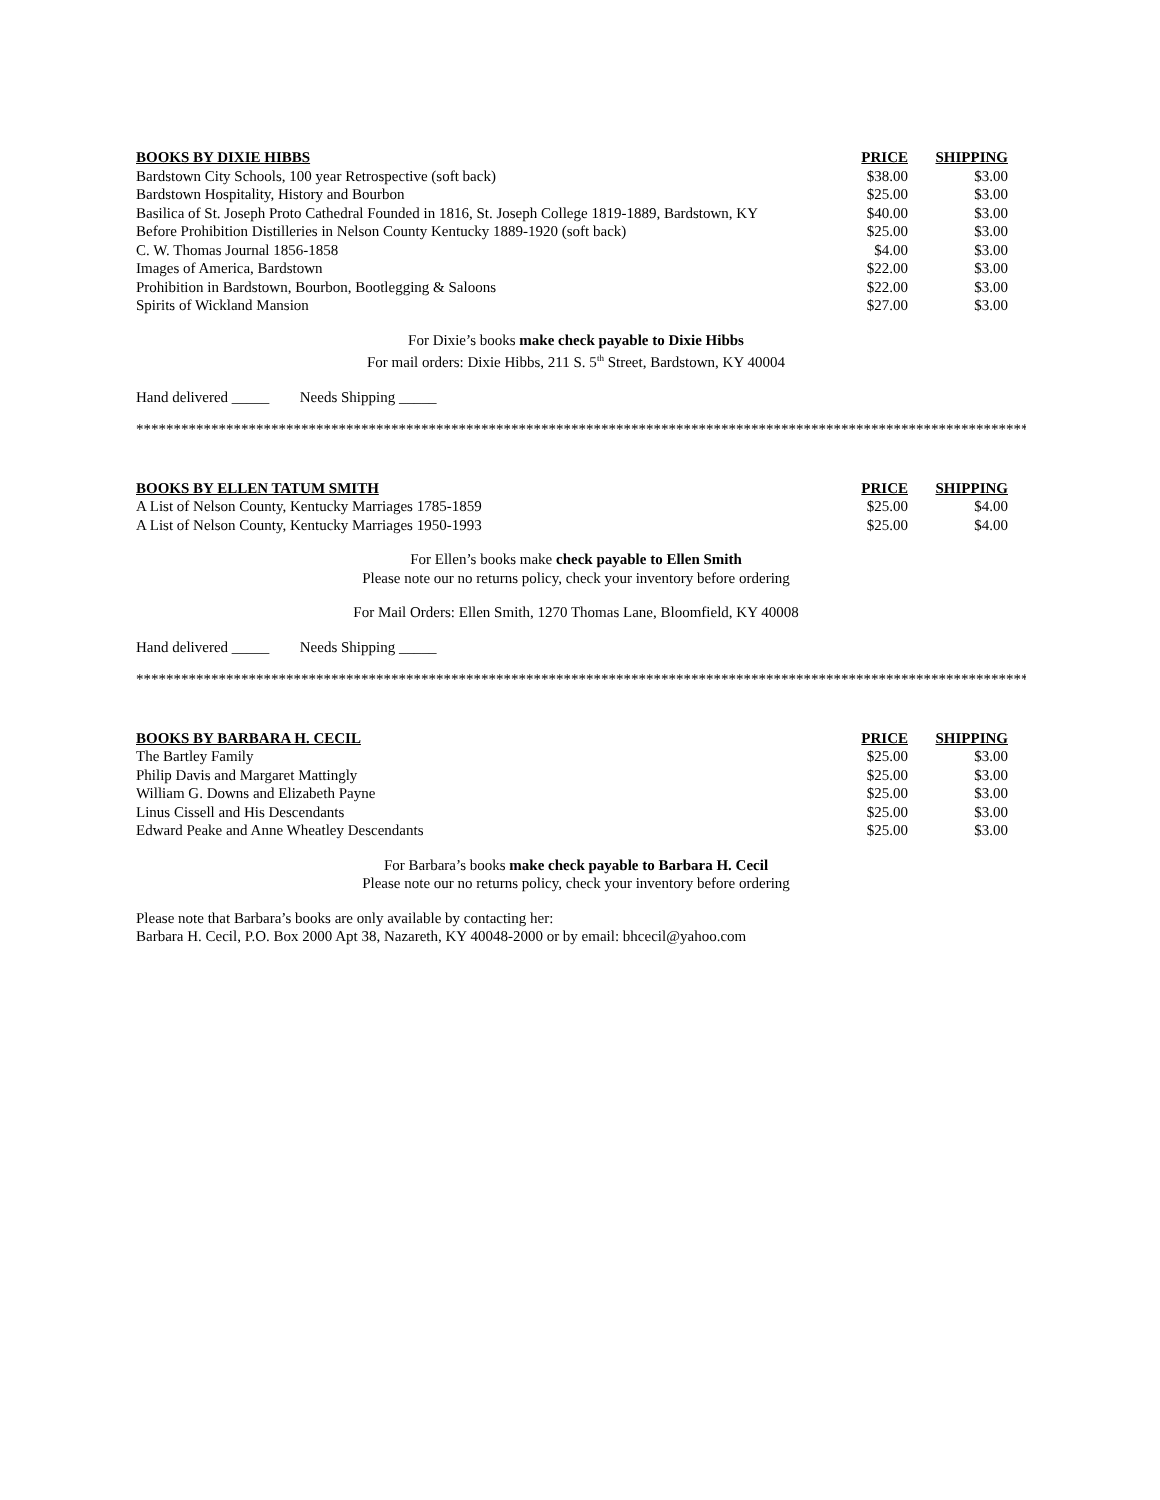| BOOKS BY DIXIE HIBBS | PRICE | SHIPPING |
| --- | --- | --- |
| Bardstown City Schools, 100 year Retrospective (soft back) | $38.00 | $3.00 |
| Bardstown Hospitality, History and Bourbon | $25.00 | $3.00 |
| Basilica of St. Joseph Proto Cathedral Founded in 1816, St. Joseph College 1819-1889, Bardstown, KY | $40.00 | $3.00 |
| Before Prohibition Distilleries in Nelson County Kentucky 1889-1920 (soft back) | $25.00 | $3.00 |
| C. W. Thomas Journal 1856-1858 | $4.00 | $3.00 |
| Images of America, Bardstown | $22.00 | $3.00 |
| Prohibition in Bardstown, Bourbon, Bootlegging & Saloons | $22.00 | $3.00 |
| Spirits of Wickland Mansion | $27.00 | $3.00 |
For Dixie’s books make check payable to Dixie Hibbs
For mail orders: Dixie Hibbs, 211 S. 5<sup>th</sup> Street, Bardstown, KY 40004
Hand delivered _____ Needs Shipping _____
**************************************************************************************************************************
| BOOKS BY ELLEN TATUM SMITH | PRICE | SHIPPING |
| --- | --- | --- |
| A List of Nelson County, Kentucky Marriages 1785-1859 | $25.00 | $4.00 |
| A List of Nelson County, Kentucky Marriages 1950-1993 | $25.00 | $4.00 |
For Ellen’s books make check payable to Ellen Smith
Please note our no returns policy, check your inventory before ordering
For Mail Orders: Ellen Smith, 1270 Thomas Lane, Bloomfield, KY 40008
Hand delivered _____ Needs Shipping _____
**************************************************************************************************************************
| BOOKS BY BARBARA H. CECIL | PRICE | SHIPPING |
| --- | --- | --- |
| The Bartley Family | $25.00 | $3.00 |
| Philip Davis and Margaret Mattingly | $25.00 | $3.00 |
| William G. Downs and Elizabeth Payne | $25.00 | $3.00 |
| Linus Cissell and His Descendants | $25.00 | $3.00 |
| Edward Peake and Anne Wheatley Descendants | $25.00 | $3.00 |
For Barbara’s books make check payable to Barbara H. Cecil
Please note our no returns policy, check your inventory before ordering
Please note that Barbara’s books are only available by contacting her:
Barbara H. Cecil, P.O. Box 2000 Apt 38, Nazareth, KY 40048-2000 or by email: bhcecil@yahoo.com